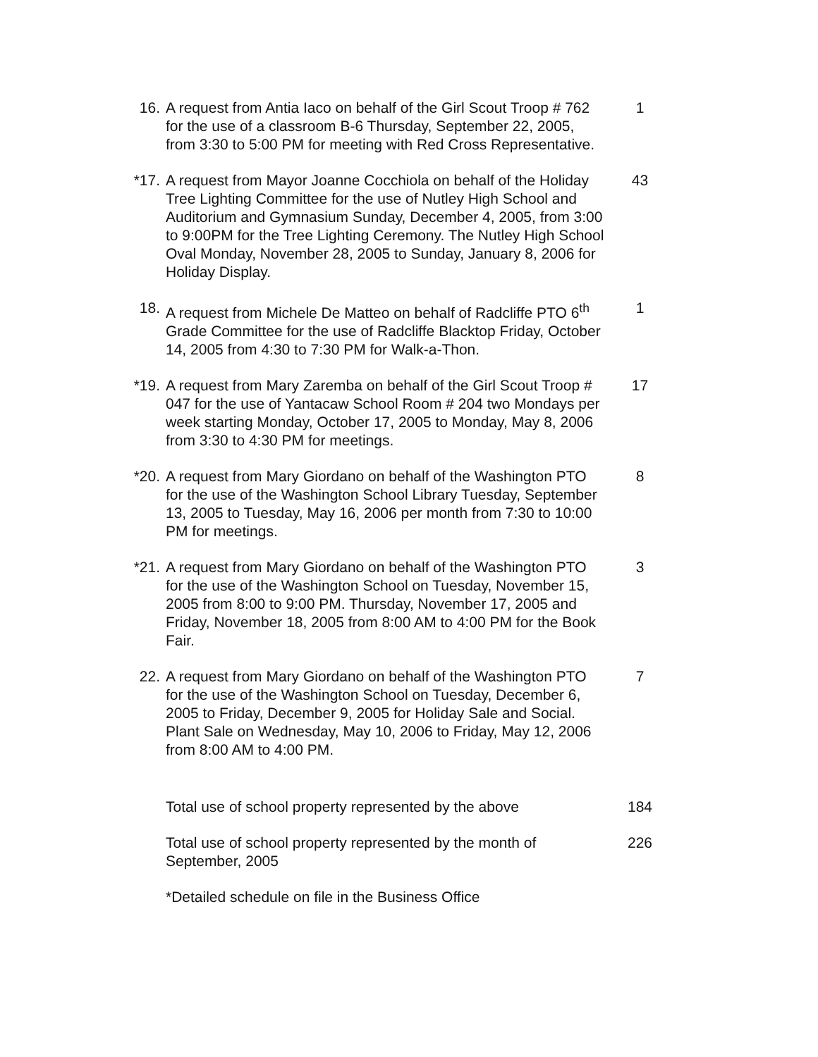16. A request from Antia Iaco on behalf of the Girl Scout Troop # 762 for the use of a classroom B-6 Thursday, September 22, 2005, from 3:30 to 5:00 PM for meeting with Red Cross Representative.
1
*17. A request from Mayor Joanne Cocchiola on behalf of the Holiday Tree Lighting Committee for the use of Nutley High School and Auditorium and Gymnasium Sunday, December 4, 2005, from 3:00 to 9:00PM for the Tree Lighting Ceremony. The Nutley High School Oval Monday, November 28, 2005 to Sunday, January 8, 2006 for Holiday Display.
43
18. A request from Michele De Matteo on behalf of Radcliffe PTO 6<sup>th</sup> Grade Committee for the use of Radcliffe Blacktop Friday, October 14, 2005 from 4:30 to 7:30 PM for Walk-a-Thon.
1
*19. A request from Mary Zaremba on behalf of the Girl Scout Troop # 047 for the use of Yantacaw School Room # 204 two Mondays per week starting Monday, October 17, 2005 to Monday, May 8, 2006 from 3:30 to 4:30 PM for meetings.
17
*20. A request from Mary Giordano on behalf of the Washington PTO for the use of the Washington School Library Tuesday, September 13, 2005 to Tuesday, May 16, 2006 per month from 7:30 to 10:00 PM for meetings.
8
*21. A request from Mary Giordano on behalf of the Washington PTO for the use of the Washington School on Tuesday, November 15, 2005 from 8:00 to 9:00 PM. Thursday, November 17, 2005 and Friday, November 18, 2005 from 8:00 AM to 4:00 PM for the Book Fair.
3
22. A request from Mary Giordano on behalf of the Washington PTO for the use of the Washington School on Tuesday, December 6, 2005 to Friday, December 9, 2005 for Holiday Sale and Social. Plant Sale on Wednesday, May 10, 2006 to Friday, May 12, 2006 from 8:00 AM to 4:00 PM.
7
Total use of school property represented by the above
184
Total use of school property represented by the month of September, 2005
226
*Detailed schedule on file in the Business Office